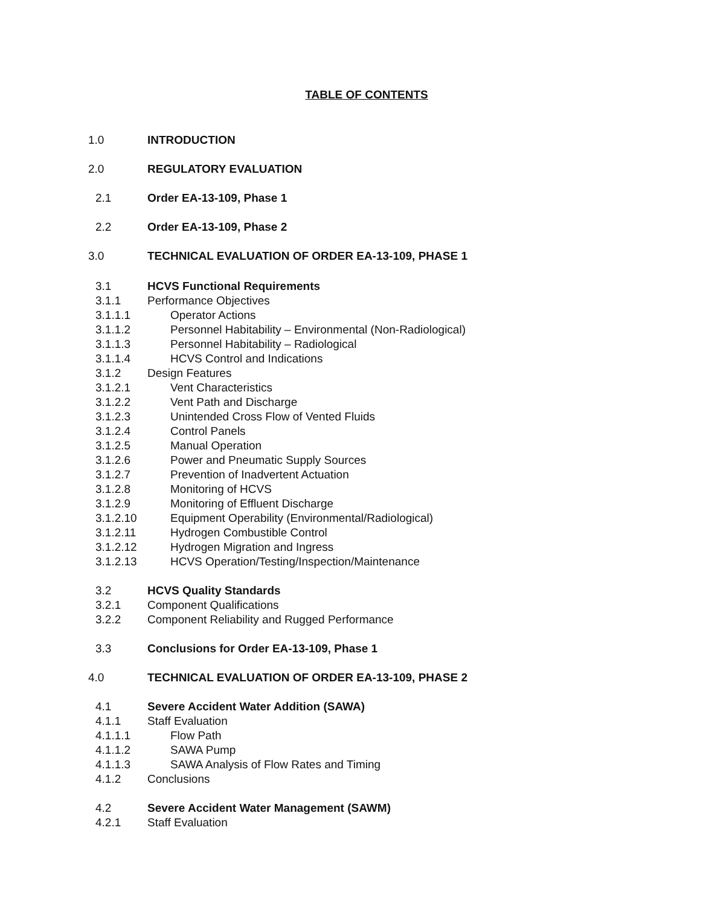TABLE OF CONTENTS
1.0 INTRODUCTION
2.0 REGULATORY EVALUATION
2.1 Order EA-13-109, Phase 1
2.2 Order EA-13-109, Phase 2
3.0 TECHNICAL EVALUATION OF ORDER EA-13-109, PHASE 1
3.1 HCVS Functional Requirements
3.1.1 Performance Objectives
3.1.1.1 Operator Actions
3.1.1.2 Personnel Habitability – Environmental (Non-Radiological)
3.1.1.3 Personnel Habitability – Radiological
3.1.1.4 HCVS Control and Indications
3.1.2 Design Features
3.1.2.1 Vent Characteristics
3.1.2.2 Vent Path and Discharge
3.1.2.3 Unintended Cross Flow of Vented Fluids
3.1.2.4 Control Panels
3.1.2.5 Manual Operation
3.1.2.6 Power and Pneumatic Supply Sources
3.1.2.7 Prevention of Inadvertent Actuation
3.1.2.8 Monitoring of HCVS
3.1.2.9 Monitoring of Effluent Discharge
3.1.2.10 Equipment Operability (Environmental/Radiological)
3.1.2.11 Hydrogen Combustible Control
3.1.2.12 Hydrogen Migration and Ingress
3.1.2.13 HCVS Operation/Testing/Inspection/Maintenance
3.2 HCVS Quality Standards
3.2.1 Component Qualifications
3.2.2 Component Reliability and Rugged Performance
3.3 Conclusions for Order EA-13-109, Phase 1
4.0 TECHNICAL EVALUATION OF ORDER EA-13-109, PHASE 2
4.1 Severe Accident Water Addition (SAWA)
4.1.1 Staff Evaluation
4.1.1.1 Flow Path
4.1.1.2 SAWA Pump
4.1.1.3 SAWA Analysis of Flow Rates and Timing
4.1.2 Conclusions
4.2 Severe Accident Water Management (SAWM)
4.2.1 Staff Evaluation